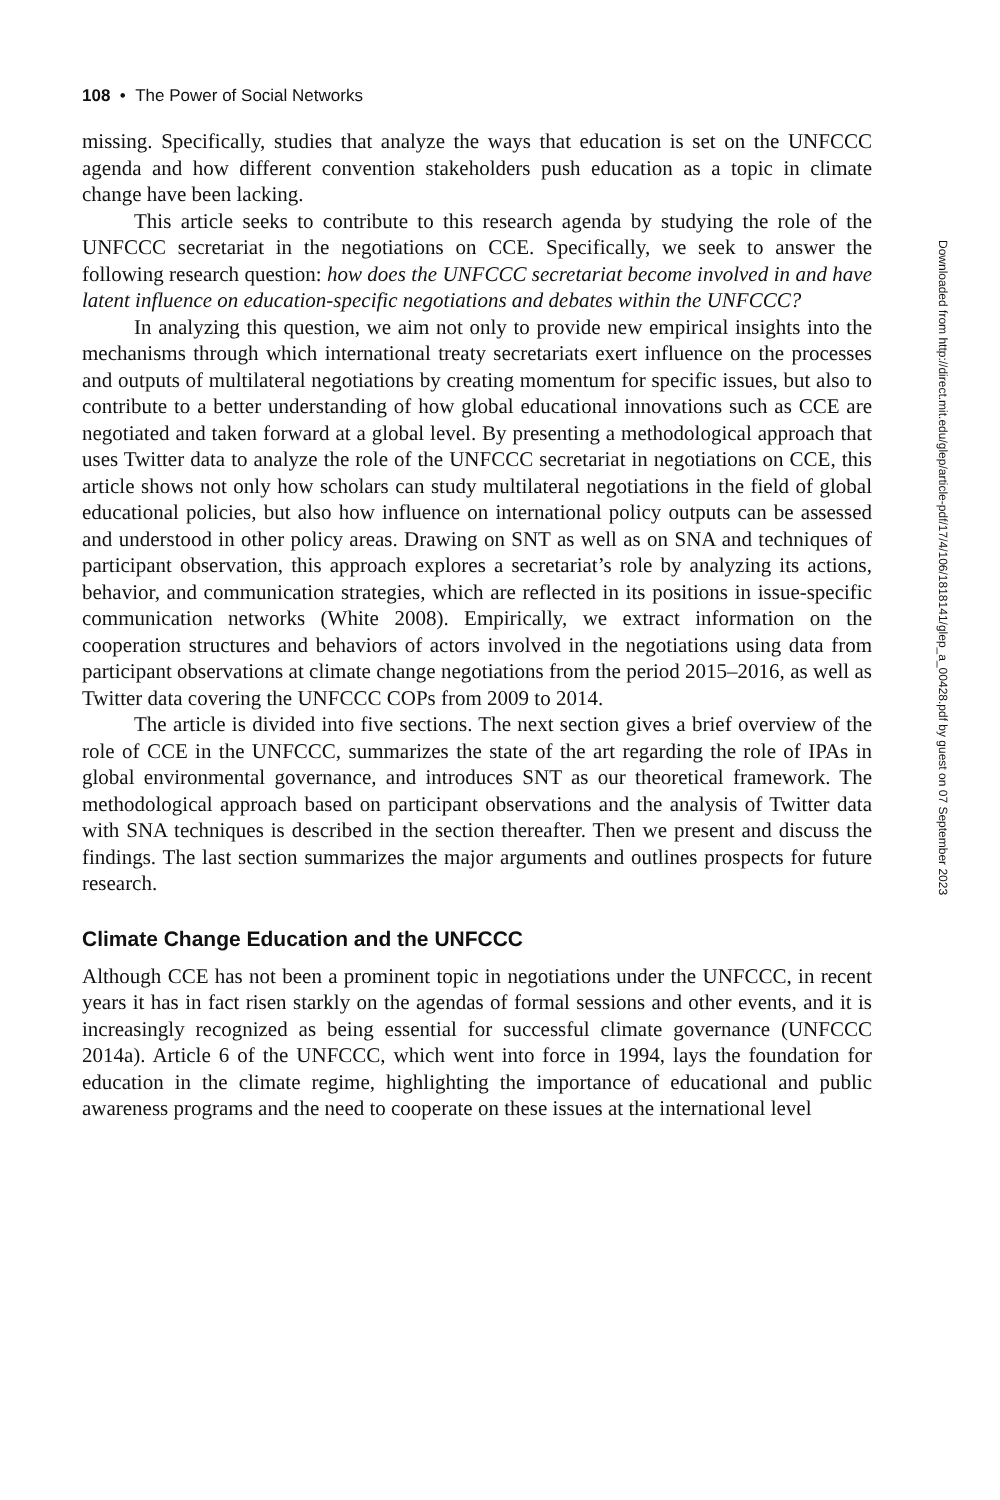108 • The Power of Social Networks
missing. Specifically, studies that analyze the ways that education is set on the UNFCCC agenda and how different convention stakeholders push education as a topic in climate change have been lacking.
This article seeks to contribute to this research agenda by studying the role of the UNFCCC secretariat in the negotiations on CCE. Specifically, we seek to answer the following research question: how does the UNFCCC secretariat become involved in and have latent influence on education-specific negotiations and debates within the UNFCCC?
In analyzing this question, we aim not only to provide new empirical insights into the mechanisms through which international treaty secretariats exert influence on the processes and outputs of multilateral negotiations by creating momentum for specific issues, but also to contribute to a better understanding of how global educational innovations such as CCE are negotiated and taken forward at a global level. By presenting a methodological approach that uses Twitter data to analyze the role of the UNFCCC secretariat in negotiations on CCE, this article shows not only how scholars can study multilateral negotiations in the field of global educational policies, but also how influence on international policy outputs can be assessed and understood in other policy areas. Drawing on SNT as well as on SNA and techniques of participant observation, this approach explores a secretariat’s role by analyzing its actions, behavior, and communication strategies, which are reflected in its positions in issue-specific communication networks (White 2008). Empirically, we extract information on the cooperation structures and behaviors of actors involved in the negotiations using data from participant observations at climate change negotiations from the period 2015–2016, as well as Twitter data covering the UNFCCC COPs from 2009 to 2014.
The article is divided into five sections. The next section gives a brief overview of the role of CCE in the UNFCCC, summarizes the state of the art regarding the role of IPAs in global environmental governance, and introduces SNT as our theoretical framework. The methodological approach based on participant observations and the analysis of Twitter data with SNA techniques is described in the section thereafter. Then we present and discuss the findings. The last section summarizes the major arguments and outlines prospects for future research.
Climate Change Education and the UNFCCC
Although CCE has not been a prominent topic in negotiations under the UNFCCC, in recent years it has in fact risen starkly on the agendas of formal sessions and other events, and it is increasingly recognized as being essential for successful climate governance (UNFCCC 2014a). Article 6 of the UNFCCC, which went into force in 1994, lays the foundation for education in the climate regime, highlighting the importance of educational and public awareness programs and the need to cooperate on these issues at the international level
Downloaded from http://direct.mit.edu/glep/article-pdf/17/4/106/1818141/glep_a_00428.pdf by guest on 07 September 2023